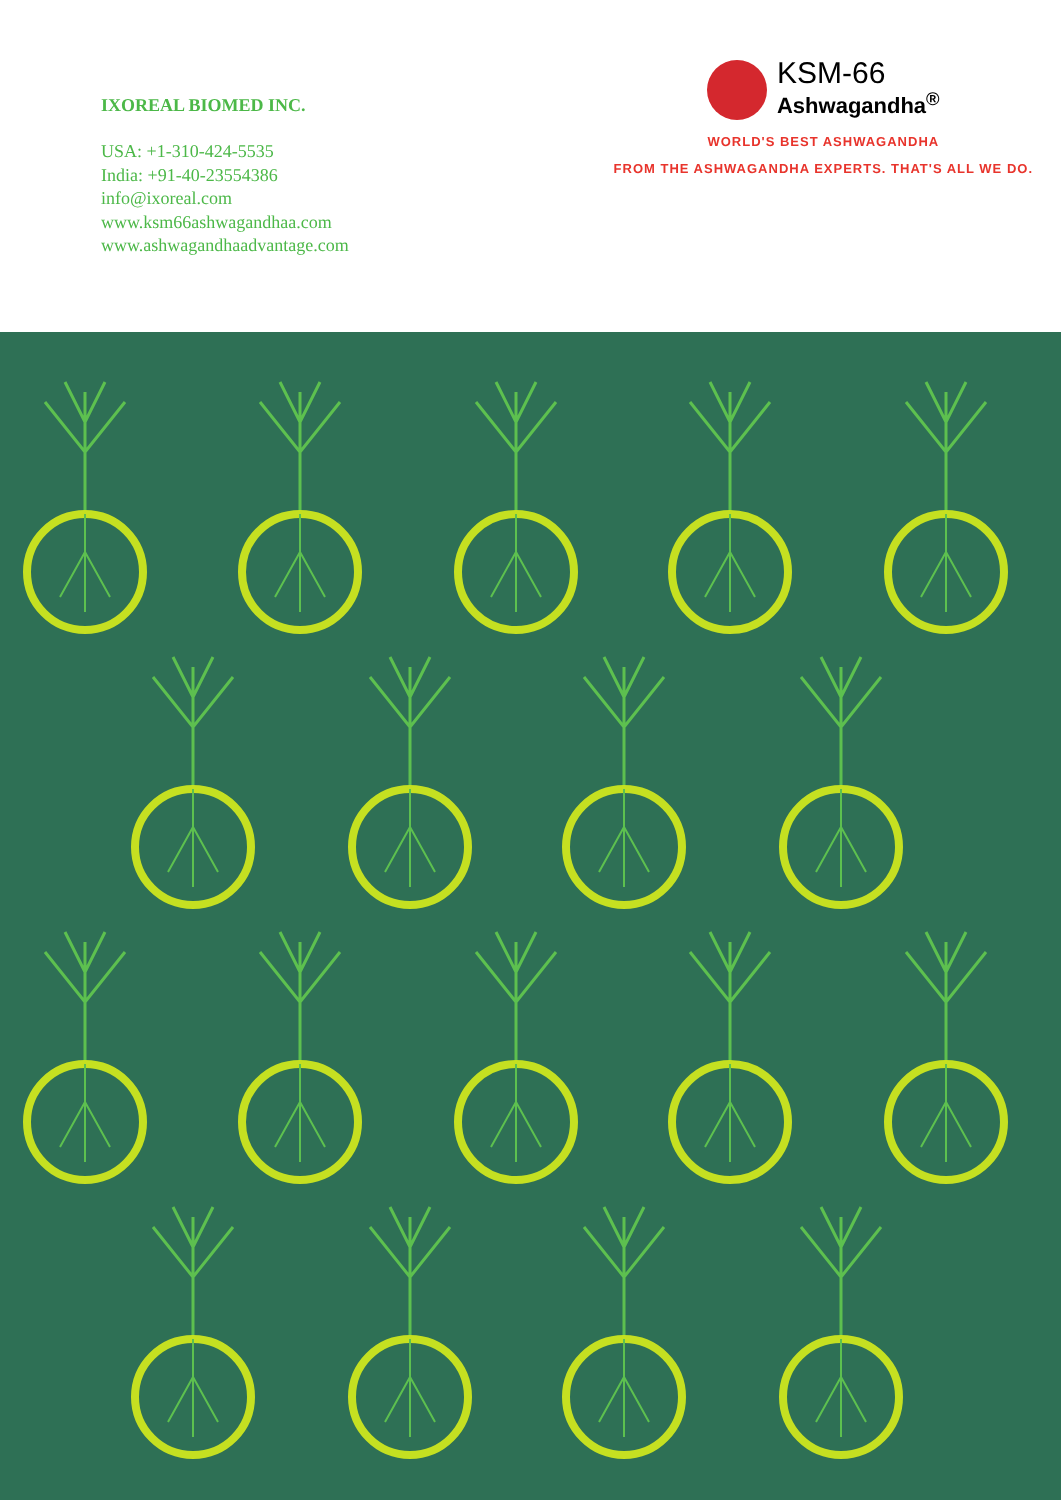IXOREAL BIOMED INC.
USA: +1-310-424-5535
India: +91-40-23554386
info@ixoreal.com
www.ksm66ashwagandhaa.com
www.ashwagandhaadvantage.com
KSM-66
Ashwagandha<sup>®</sup>
WORLD'S BEST ASHWAGANDHA
FROM THE ASHWAGANDHA EXPERTS. THAT'S ALL WE DO.